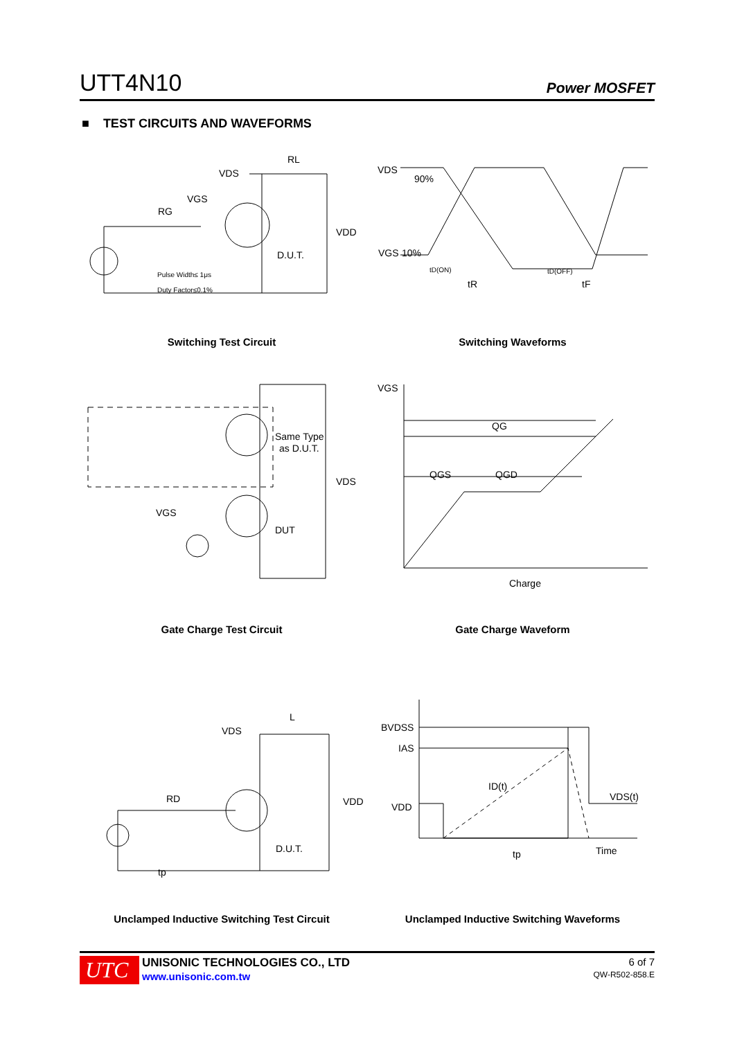UTT4N10 Power MOSFET
■ TEST CIRCUITS AND WAVEFORMS
VDS
RL
VGS
RG
VDD
D.U.T.
Pulse Width≤ 1μs
Duty Factor≤0.1%
VDS
90%
10%
VGS
tD(ON)
tR
tD(OFF)
tF
Switching Test Circuit Switching Waveforms
Same Type
as D.U.T.
VDS
VGS
DUT
VGS
QG
QGS
QGD
Charge
Gate Charge Test Circuit Gate Charge Waveform
VDS
L
RD
VDD
D.U.T.
tp
BVDSS
IAS
VDD
ID(t)
VDS(t)
tp
Time
Unclamped Inductive Switching Test Circuit Unclamped Inductive Switching Waveforms
UTC
UNISONIC TECHNOLOGIES CO., LTD
www.unisonic.com.tw
6 of 7
QW-R502-858.E